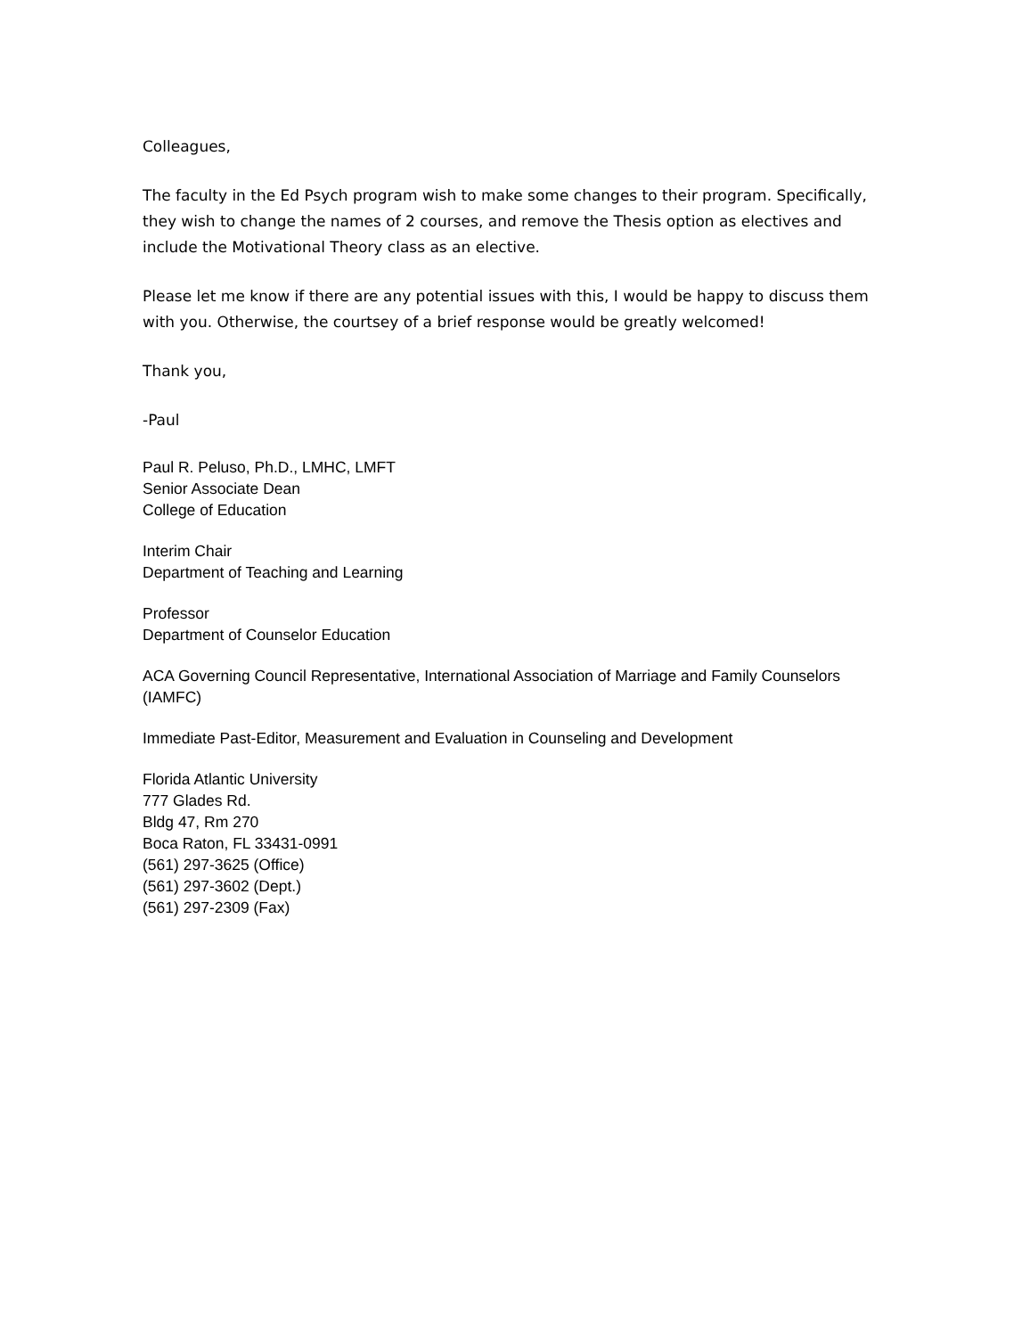Colleagues,
The faculty in the Ed Psych program wish to make some changes to their program. Specifically, they wish to change the names of 2 courses, and remove the Thesis option as electives and include the Motivational Theory class as an elective.
Please let me know if there are any potential issues with this, I would be happy to discuss them with you. Otherwise, the courtsey of a brief response would be greatly welcomed!
Thank you,
-Paul
Paul R. Peluso, Ph.D., LMHC, LMFT
Senior Associate Dean
College of Education
Interim Chair
Department of Teaching and Learning
Professor
Department of Counselor Education
ACA Governing Council Representative, International Association of Marriage and Family Counselors (IAMFC)
Immediate Past-Editor, Measurement and Evaluation in Counseling and Development
Florida Atlantic University
777 Glades Rd.
Bldg 47, Rm 270
Boca Raton, FL 33431-0991
(561) 297-3625 (Office)
(561) 297-3602 (Dept.)
(561) 297-2309 (Fax)